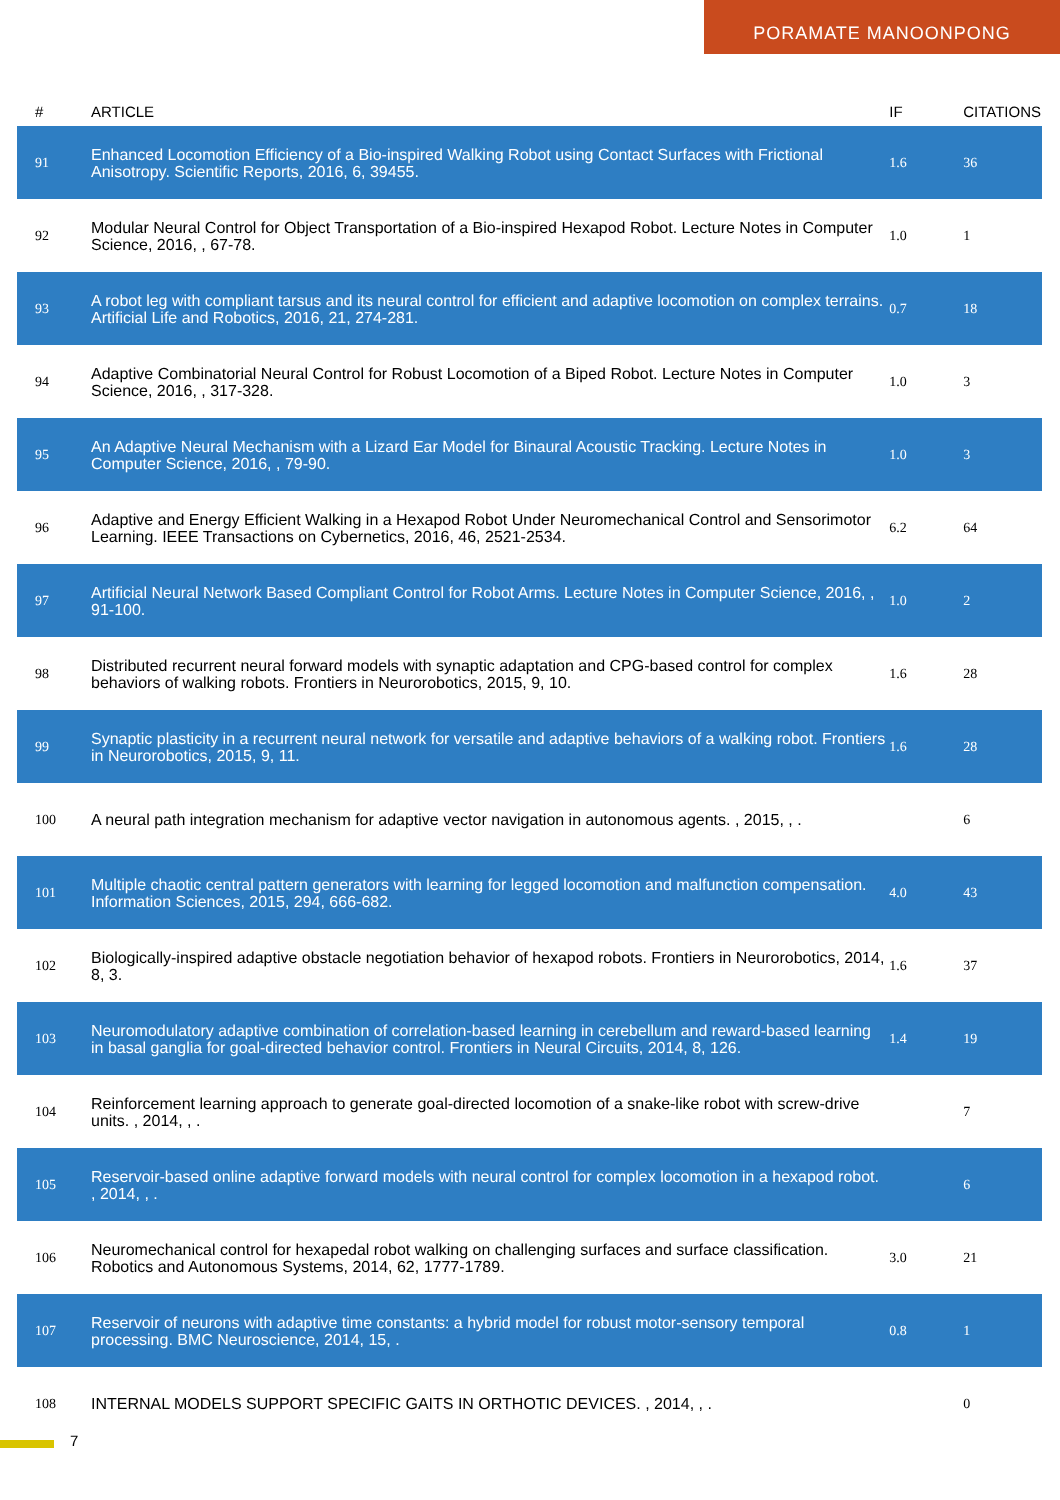PORAMATE MANOONPONG
| # | ARTICLE | IF | CITATIONS |
| --- | --- | --- | --- |
| 91 | Enhanced Locomotion Efficiency of a Bio-inspired Walking Robot using Contact Surfaces with Frictional Anisotropy. Scientific Reports, 2016, 6, 39455. | 1.6 | 36 |
| 92 | Modular Neural Control for Object Transportation of a Bio-inspired Hexapod Robot. Lecture Notes in Computer Science, 2016, , 67-78. | 1.0 | 1 |
| 93 | A robot leg with compliant tarsus and its neural control for efficient and adaptive locomotion on complex terrains. Artificial Life and Robotics, 2016, 21, 274-281. | 0.7 | 18 |
| 94 | Adaptive Combinatorial Neural Control for Robust Locomotion of a Biped Robot. Lecture Notes in Computer Science, 2016, , 317-328. | 1.0 | 3 |
| 95 | An Adaptive Neural Mechanism with a Lizard Ear Model for Binaural Acoustic Tracking. Lecture Notes in Computer Science, 2016, , 79-90. | 1.0 | 3 |
| 96 | Adaptive and Energy Efficient Walking in a Hexapod Robot Under Neuromechanical Control and Sensorimotor Learning. IEEE Transactions on Cybernetics, 2016, 46, 2521-2534. | 6.2 | 64 |
| 97 | Artificial Neural Network Based Compliant Control for Robot Arms. Lecture Notes in Computer Science, 2016, , 91-100. | 1.0 | 2 |
| 98 | Distributed recurrent neural forward models with synaptic adaptation and CPG-based control for complex behaviors of walking robots. Frontiers in Neurorobotics, 2015, 9, 10. | 1.6 | 28 |
| 99 | Synaptic plasticity in a recurrent neural network for versatile and adaptive behaviors of a walking robot. Frontiers in Neurorobotics, 2015, 9, 11. | 1.6 | 28 |
| 100 | A neural path integration mechanism for adaptive vector navigation in autonomous agents. , 2015, , . | | 6 |
| 101 | Multiple chaotic central pattern generators with learning for legged locomotion and malfunction compensation. Information Sciences, 2015, 294, 666-682. | 4.0 | 43 |
| 102 | Biologically-inspired adaptive obstacle negotiation behavior of hexapod robots. Frontiers in Neurorobotics, 2014, 8, 3. | 1.6 | 37 |
| 103 | Neuromodulatory adaptive combination of correlation-based learning in cerebellum and reward-based learning in basal ganglia for goal-directed behavior control. Frontiers in Neural Circuits, 2014, 8, 126. | 1.4 | 19 |
| 104 | Reinforcement learning approach to generate goal-directed locomotion of a snake-like robot with screw-drive units. , 2014, , . | | 7 |
| 105 | Reservoir-based online adaptive forward models with neural control for complex locomotion in a hexapod robot. , 2014, , . | | 6 |
| 106 | Neuromechanical control for hexapedal robot walking on challenging surfaces and surface classification. Robotics and Autonomous Systems, 2014, 62, 1777-1789. | 3.0 | 21 |
| 107 | Reservoir of neurons with adaptive time constants: a hybrid model for robust motor-sensory temporal processing. BMC Neuroscience, 2014, 15, . | 0.8 | 1 |
| 108 | INTERNAL MODELS SUPPORT SPECIFIC GAITS IN ORTHOTIC DEVICES. , 2014, , . | | 0 |
7